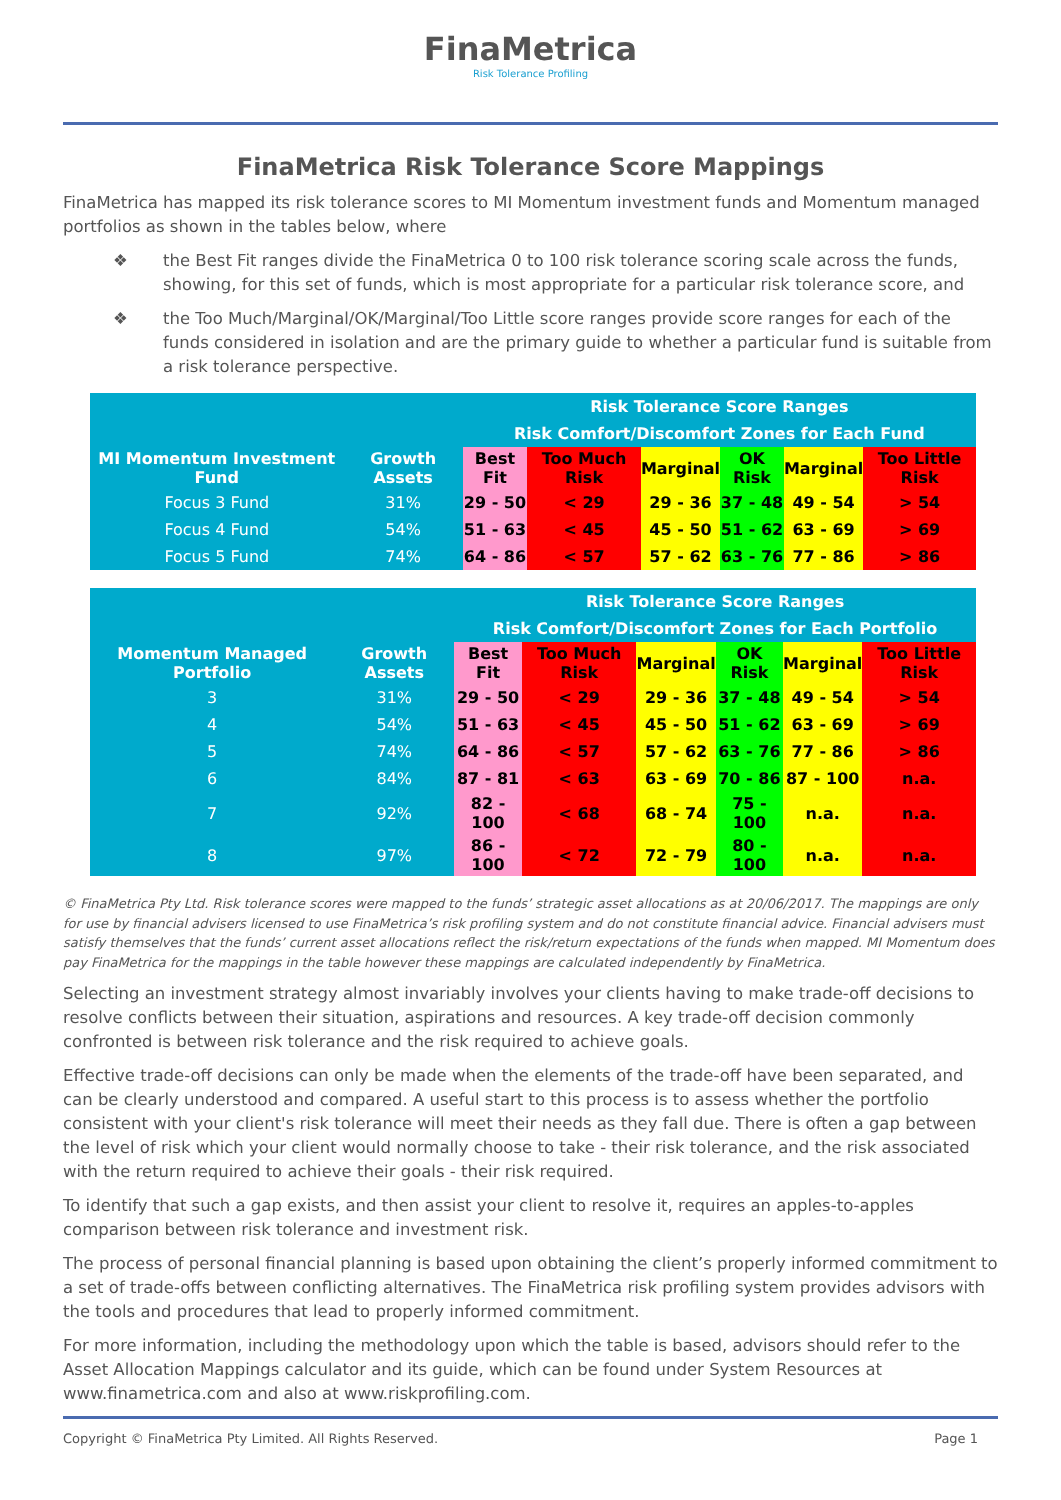FinaMetrica
Risk Tolerance Profiling
FinaMetrica Risk Tolerance Score Mappings
FinaMetrica has mapped its risk tolerance scores to MI Momentum investment funds and Momentum managed portfolios as shown in the tables below, where
❖ the Best Fit ranges divide the FinaMetrica 0 to 100 risk tolerance scoring scale across the funds, showing, for this set of funds, which is most appropriate for a particular risk tolerance score, and
❖ the Too Much/Marginal/OK/Marginal/Too Little score ranges provide score ranges for each of the funds considered in isolation and are the primary guide to whether a particular fund is suitable from a risk tolerance perspective.
| | | Risk Tolerance Score Ranges | | | | | |
| --- | --- | --- | --- | --- | --- | --- | --- |
| | | Risk Comfort/Discomfort Zones for Each Fund | | | | | |
| MI Momentum Investment Fund | Growth Assets | Best Fit | Too Much Risk | Marginal | OK Risk | Marginal | Too Little Risk |
| Focus 3 Fund | 31% | 29 - 50 | < 29 | 29 - 36 | 37 - 48 | 49 - 54 | > 54 |
| Focus 4 Fund | 54% | 51 - 63 | < 45 | 45 - 50 | 51 - 62 | 63 - 69 | > 69 |
| Focus 5 Fund | 74% | 64 - 86 | < 57 | 57 - 62 | 63 - 76 | 77 - 86 | > 86 |
| | | Risk Tolerance Score Ranges | | | | | |
| --- | --- | --- | --- | --- | --- | --- | --- |
| | | Risk Comfort/Discomfort Zones for Each Portfolio | | | | | |
| Momentum Managed Portfolio | Growth Assets | Best Fit | Too Much Risk | Marginal | OK Risk | Marginal | Too Little Risk |
| 3 | 31% | 29 - 50 | < 29 | 29 - 36 | 37 - 48 | 49 - 54 | > 54 |
| 4 | 54% | 51 - 63 | < 45 | 45 - 50 | 51 - 62 | 63 - 69 | > 69 |
| 5 | 74% | 64 - 86 | < 57 | 57 - 62 | 63 - 76 | 77 - 86 | > 86 |
| 6 | 84% | 87 - 81 | < 63 | 63 - 69 | 70 - 86 | 87 - 100 | n.a. |
| 7 | 92% | 82 - 100 | < 68 | 68 - 74 | 75 - 100 | n.a. | n.a. |
| 8 | 97% | 86 - 100 | < 72 | 72 - 79 | 80 - 100 | n.a. | n.a. |
© FinaMetrica Pty Ltd. Risk tolerance scores were mapped to the funds’ strategic asset allocations as at 20/06/2017. The mappings are only for use by financial advisers licensed to use FinaMetrica’s risk profiling system and do not constitute financial advice. Financial advisers must satisfy themselves that the funds’ current asset allocations reflect the risk/return expectations of the funds when mapped. MI Momentum does pay FinaMetrica for the mappings in the table however these mappings are calculated independently by FinaMetrica.
Selecting an investment strategy almost invariably involves your clients having to make trade-off decisions to resolve conflicts between their situation, aspirations and resources. A key trade-off decision commonly confronted is between risk tolerance and the risk required to achieve goals.
Effective trade-off decisions can only be made when the elements of the trade-off have been separated, and can be clearly understood and compared. A useful start to this process is to assess whether the portfolio consistent with your client's risk tolerance will meet their needs as they fall due. There is often a gap between the level of risk which your client would normally choose to take - their risk tolerance, and the risk associated with the return required to achieve their goals - their risk required.
To identify that such a gap exists, and then assist your client to resolve it, requires an apples-to-apples comparison between risk tolerance and investment risk.
The process of personal financial planning is based upon obtaining the client’s properly informed commitment to a set of trade-offs between conflicting alternatives. The FinaMetrica risk profiling system provides advisors with the tools and procedures that lead to properly informed commitment.
For more information, including the methodology upon which the table is based, advisors should refer to the Asset Allocation Mappings calculator and its guide, which can be found under System Resources at www.finametrica.com and also at www.riskprofiling.com.
Copyright © FinaMetrica Pty Limited. All Rights Reserved. Page 1